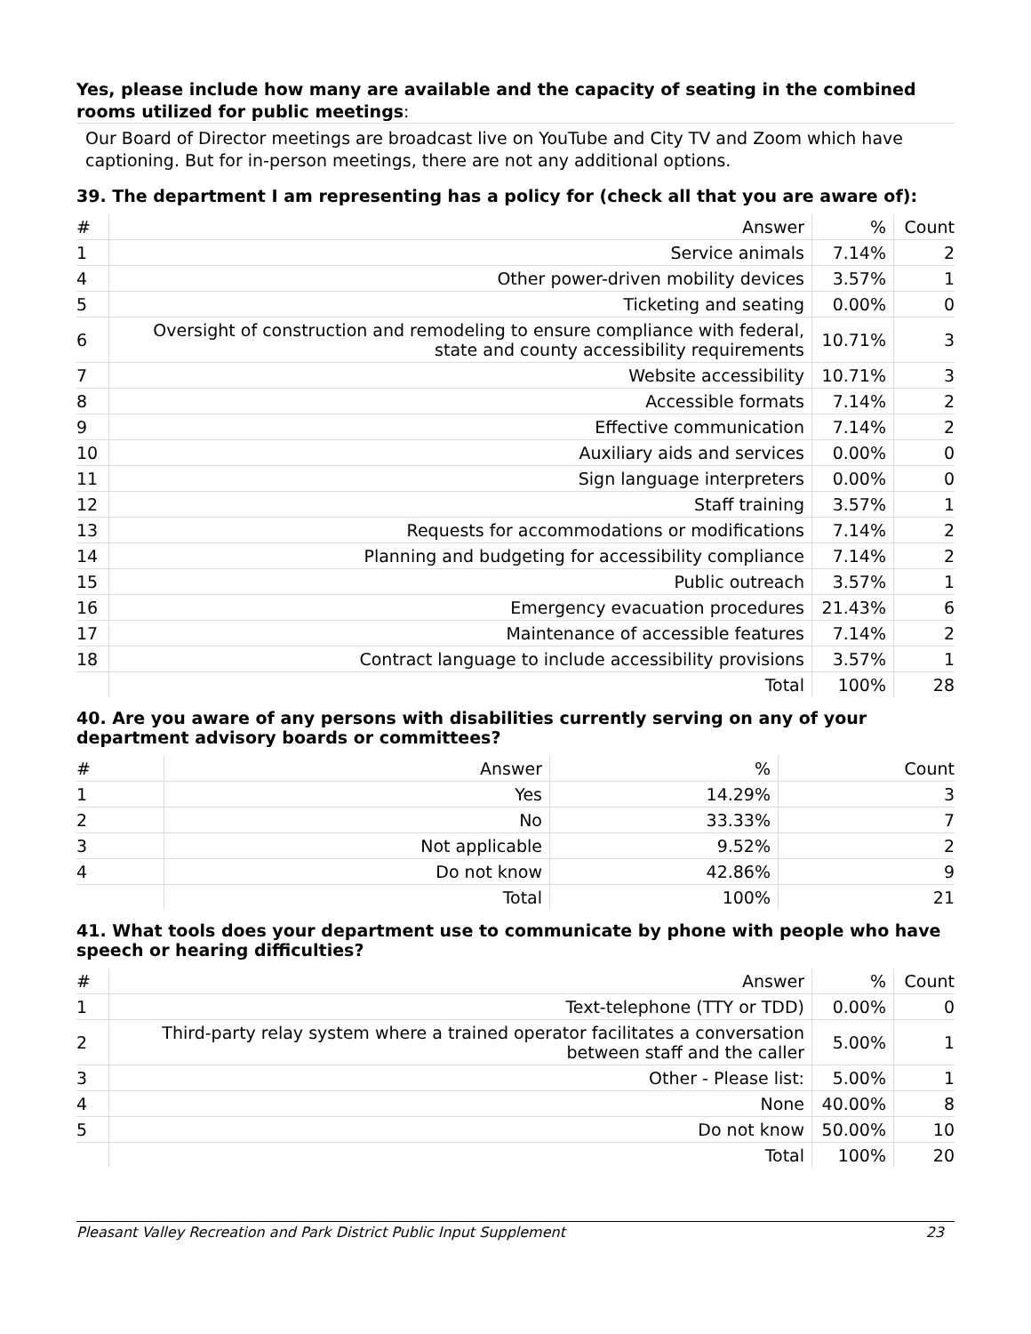Yes, please include how many are available and the capacity of seating in the combined rooms utilized for public meetings:
Our Board of Director meetings are broadcast live on YouTube and City TV and Zoom which have captioning. But for in-person meetings, there are not any additional options.
39. The department I am representing has a policy for (check all that you are aware of):
| # | Answer | % | Count |
| --- | --- | --- | --- |
| 1 | Service animals | 7.14% | 2 |
| 4 | Other power-driven mobility devices | 3.57% | 1 |
| 5 | Ticketing and seating | 0.00% | 0 |
| 6 | Oversight of construction and remodeling to ensure compliance with federal, state and county accessibility requirements | 10.71% | 3 |
| 7 | Website accessibility | 10.71% | 3 |
| 8 | Accessible formats | 7.14% | 2 |
| 9 | Effective communication | 7.14% | 2 |
| 10 | Auxiliary aids and services | 0.00% | 0 |
| 11 | Sign language interpreters | 0.00% | 0 |
| 12 | Staff training | 3.57% | 1 |
| 13 | Requests for accommodations or modifications | 7.14% | 2 |
| 14 | Planning and budgeting for accessibility compliance | 7.14% | 2 |
| 15 | Public outreach | 3.57% | 1 |
| 16 | Emergency evacuation procedures | 21.43% | 6 |
| 17 | Maintenance of accessible features | 7.14% | 2 |
| 18 | Contract language to include accessibility provisions | 3.57% | 1 |
| | Total | 100% | 28 |
40. Are you aware of any persons with disabilities currently serving on any of your department advisory boards or committees?
| # | Answer | % | Count |
| --- | --- | --- | --- |
| 1 | Yes | 14.29% | 3 |
| 2 | No | 33.33% | 7 |
| 3 | Not applicable | 9.52% | 2 |
| 4 | Do not know | 42.86% | 9 |
| | Total | 100% | 21 |
41. What tools does your department use to communicate by phone with people who have speech or hearing difficulties?
| # | Answer | % | Count |
| --- | --- | --- | --- |
| 1 | Text-telephone (TTY or TDD) | 0.00% | 0 |
| 2 | Third-party relay system where a trained operator facilitates a conversation between staff and the caller | 5.00% | 1 |
| 3 | Other - Please list: | 5.00% | 1 |
| 4 | None | 40.00% | 8 |
| 5 | Do not know | 50.00% | 10 |
| | Total | 100% | 20 |
Pleasant Valley Recreation and Park District Public Input Supplement 23